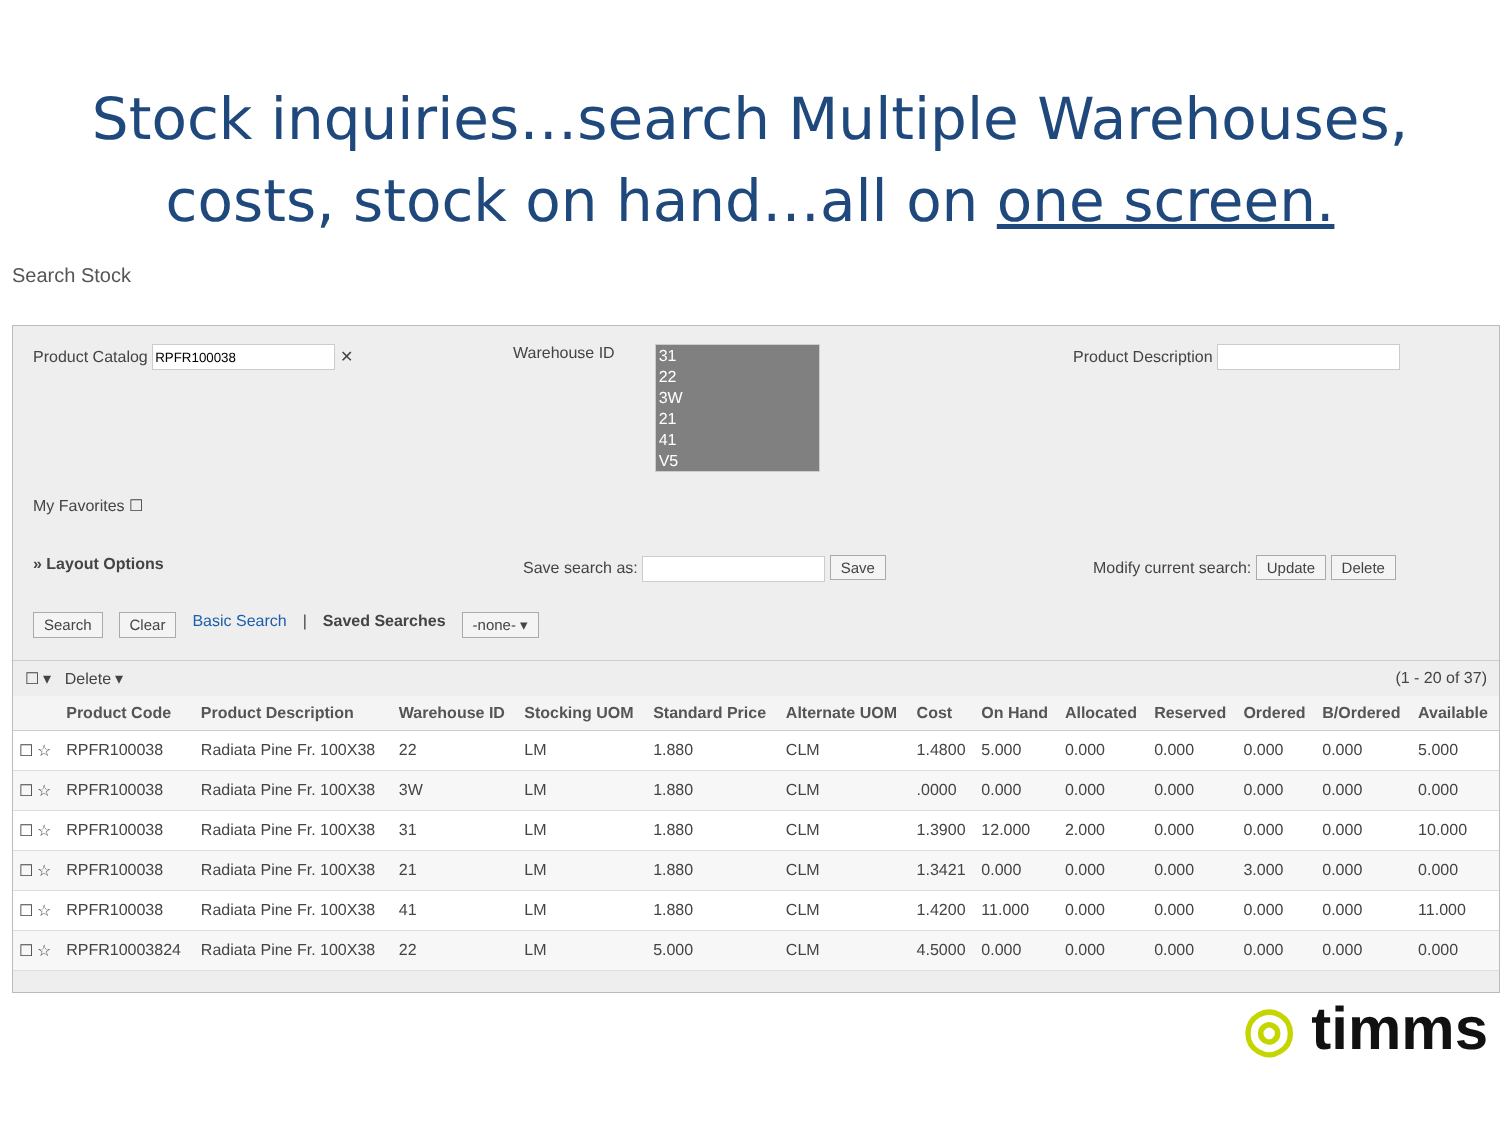Stock inquiries…search Multiple Warehouses,
costs, stock on hand…all on one screen.
Search Stock
Product Catalog ✕ Warehouse ID
31
22
3W
21
41
V5
Product Description
My Favorites ☐
» Layout Options Save search as: Save Modify current search: Update Delete
Search Clear Basic Search | Saved Searches -none- ▾
☐ ▾ Delete ▾ (1 - 20 of 37)
| | Product Code | Product Description | Warehouse ID | Stocking UOM | Standard Price | Alternate UOM | Cost | On Hand | Allocated | Reserved | Ordered | B/Ordered | Available |
| --- | --- | --- | --- | --- | --- | --- | --- | --- | --- | --- | --- | --- | --- |
| ☐ ☆ | RPFR100038 | Radiata Pine Fr. 100X38 | 22 | LM | 1.880 | CLM | 1.4800 | 5.000 | 0.000 | 0.000 | 0.000 | 0.000 | 5.000 |
| ☐ ☆ | RPFR100038 | Radiata Pine Fr. 100X38 | 3W | LM | 1.880 | CLM | .0000 | 0.000 | 0.000 | 0.000 | 0.000 | 0.000 | 0.000 |
| ☐ ☆ | RPFR100038 | Radiata Pine Fr. 100X38 | 31 | LM | 1.880 | CLM | 1.3900 | 12.000 | 2.000 | 0.000 | 0.000 | 0.000 | 10.000 |
| ☐ ☆ | RPFR100038 | Radiata Pine Fr. 100X38 | 21 | LM | 1.880 | CLM | 1.3421 | 0.000 | 0.000 | 0.000 | 3.000 | 0.000 | 0.000 |
| ☐ ☆ | RPFR100038 | Radiata Pine Fr. 100X38 | 41 | LM | 1.880 | CLM | 1.4200 | 11.000 | 0.000 | 0.000 | 0.000 | 0.000 | 11.000 |
| ☐ ☆ | RPFR10003824 | Radiata Pine Fr. 100X38 | 22 | LM | 5.000 | CLM | 4.5000 | 0.000 | 0.000 | 0.000 | 0.000 | 0.000 | 0.000 |
◎ timms